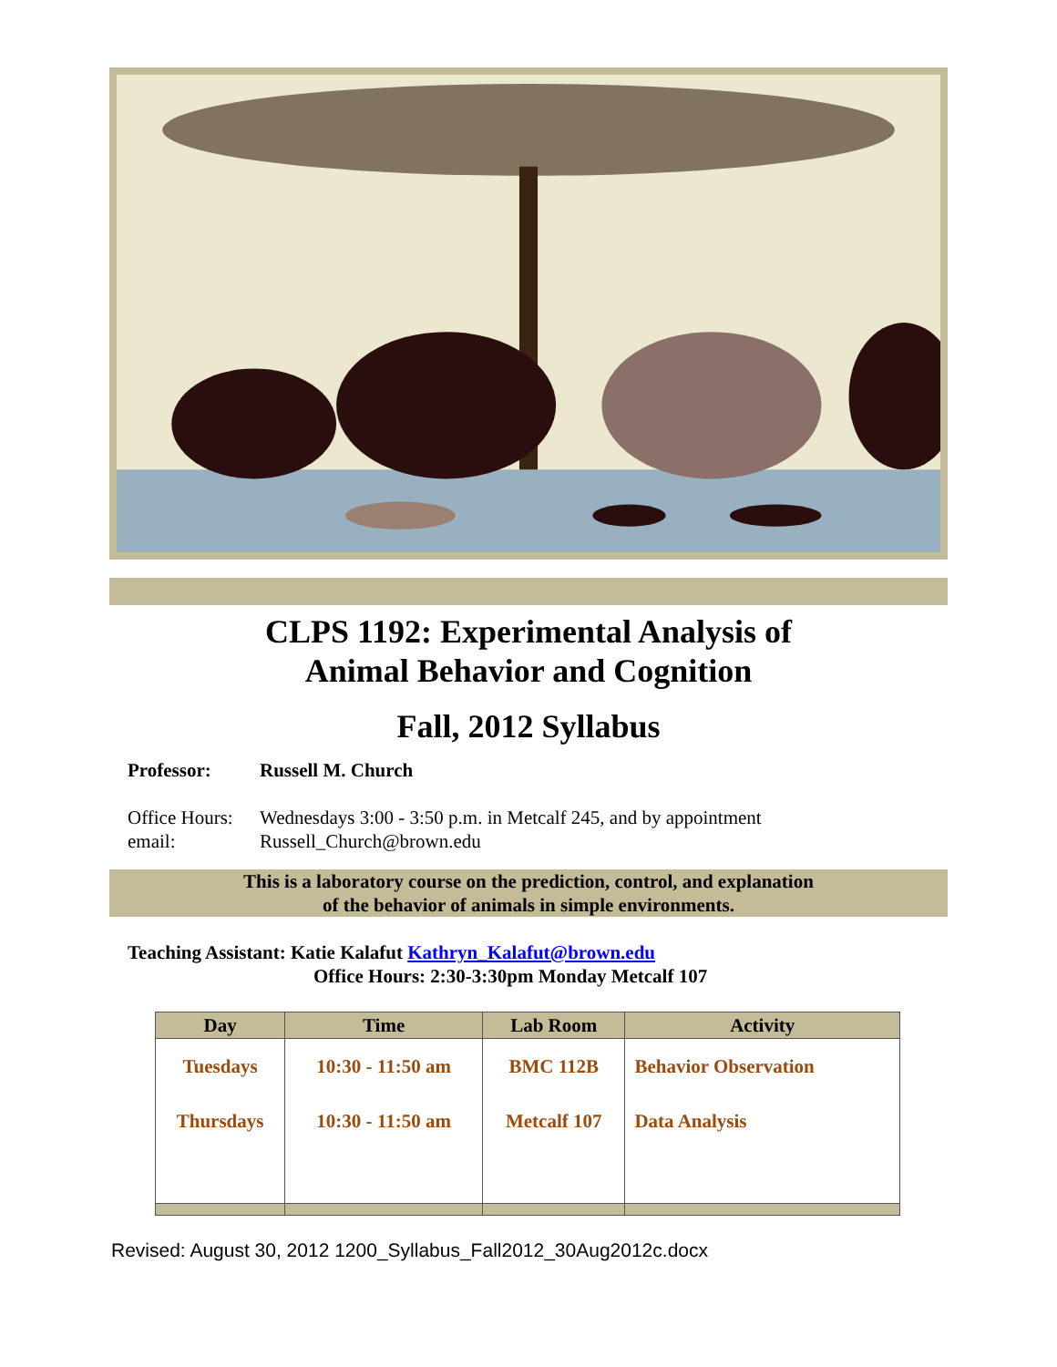CLPS 1192: Experimental Analysis of
Animal Behavior and Cognition
Fall, 2012 Syllabus
Professor: Russell M. Church
Office Hours: Wednesdays 3:00 - 3:50 p.m. in Metcalf 245, and by appointment
email: Russell_Church@brown.edu
This is a laboratory course on the prediction, control, and explanation
of the behavior of animals in simple environments.
Teaching Assistant: Katie Kalafut Kathryn_Kalafut@brown.edu
Office Hours: 2:30-3:30pm Monday Metcalf 107
| Day | Time | Lab Room | Activity |
| --- | --- | --- | --- |
| Tuesdays | 10:30 - 11:50 am | BMC 112B | Behavior Observation |
| Thursdays | 10:30 - 11:50 am | Metcalf 107 | Data Analysis |
Revised: August 30, 2012 1200_Syllabus_Fall2012_30Aug2012c.docx